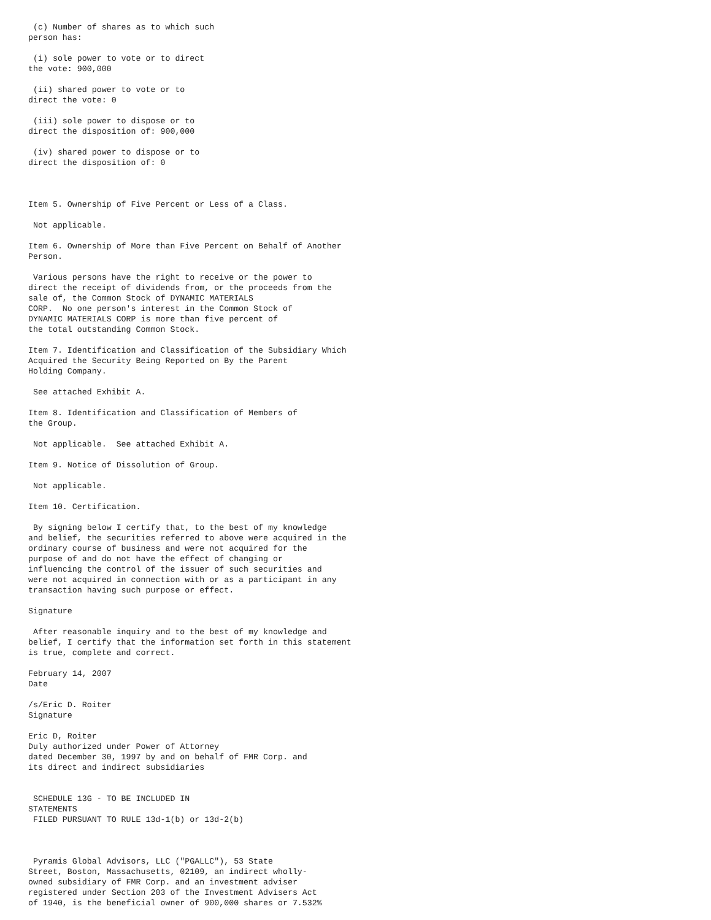(c) Number of shares as to which such
person has:

 (i) sole power to vote or to direct
the vote: 900,000

 (ii) shared power to vote or to
direct the vote: 0

 (iii) sole power to dispose or to
direct the disposition of: 900,000

 (iv) shared power to dispose or to
direct the disposition of: 0



Item 5. Ownership of Five Percent or Less of a Class.

 Not applicable.

Item 6. Ownership of More than Five Percent on Behalf of Another
Person.

 Various persons have the right to receive or the power to
direct the receipt of dividends from, or the proceeds from the
sale of, the Common Stock of DYNAMIC MATERIALS
CORP.  No one person's interest in the Common Stock of
DYNAMIC MATERIALS CORP is more than five percent of
the total outstanding Common Stock.

Item 7. Identification and Classification of the Subsidiary Which
Acquired the Security Being Reported on By the Parent
Holding Company.

 See attached Exhibit A.

Item 8. Identification and Classification of Members of
the Group.

 Not applicable.  See attached Exhibit A.

Item 9. Notice of Dissolution of Group.

 Not applicable.

Item 10. Certification.

 By signing below I certify that, to the best of my knowledge
and belief, the securities referred to above were acquired in the
ordinary course of business and were not acquired for the
purpose of and do not have the effect of changing or
influencing the control of the issuer of such securities and
were not acquired in connection with or as a participant in any
transaction having such purpose or effect.

Signature

 After reasonable inquiry and to the best of my knowledge and
belief, I certify that the information set forth in this statement
is true, complete and correct.

February 14, 2007
Date

/s/Eric D. Roiter
Signature

Eric D, Roiter
Duly authorized under Power of Attorney
dated December 30, 1997 by and on behalf of FMR Corp. and
its direct and indirect subsidiaries


 SCHEDULE 13G - TO BE INCLUDED IN
STATEMENTS
 FILED PURSUANT TO RULE 13d-1(b) or 13d-2(b)



 Pyramis Global Advisors, LLC ("PGALLC"), 53 State
Street, Boston, Massachusetts, 02109, an indirect wholly-
owned subsidiary of FMR Corp. and an investment adviser
registered under Section 203 of the Investment Advisers Act
of 1940, is the beneficial owner of 900,000 shares or 7.532%